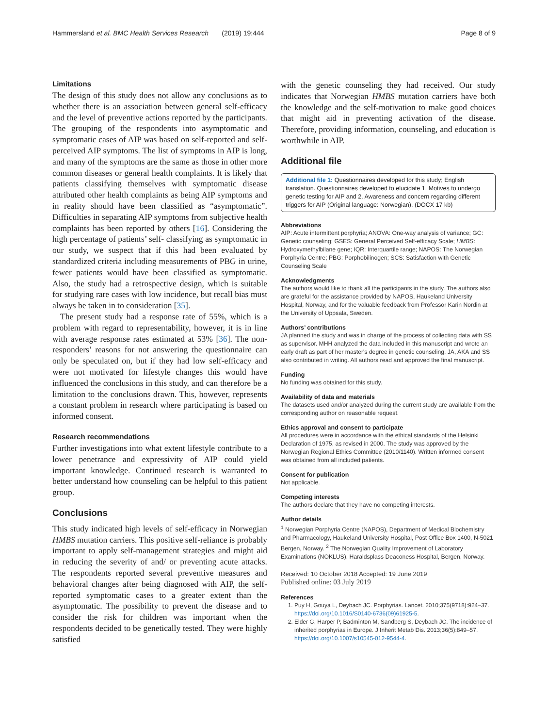Hammersland et al. BMC Health Services Research (2019) 19:444 Page 8 of 9
Limitations
The design of this study does not allow any conclusions as to whether there is an association between general self-efficacy and the level of preventive actions reported by the participants. The grouping of the respondents into asymptomatic and symptomatic cases of AIP was based on self-reported and self-perceived AIP symptoms. The list of symptoms in AIP is long, and many of the symptoms are the same as those in other more common diseases or general health complaints. It is likely that patients classifying themselves with symptomatic disease attributed other health complaints as being AIP symptoms and in reality should have been classified as “asymptomatic”. Difficulties in separating AIP symptoms from subjective health complaints has been reported by others [16]. Considering the high percentage of patients’ self- classifying as symptomatic in our study, we suspect that if this had been evaluated by standardized criteria including measurements of PBG in urine, fewer patients would have been classified as symptomatic. Also, the study had a retrospective design, which is suitable for studying rare cases with low incidence, but recall bias must always be taken in to consideration [35].
The present study had a response rate of 55%, which is a problem with regard to representability, however, it is in line with average response rates estimated at 53% [36]. The non-responders’ reasons for not answering the questionnaire can only be speculated on, but if they had low self-efficacy and were not motivated for lifestyle changes this would have influenced the conclusions in this study, and can therefore be a limitation to the conclusions drawn. This, however, represents a constant problem in research where participating is based on informed consent.
Research recommendations
Further investigations into what extent lifestyle contribute to a lower penetrance and expressivity of AIP could yield important knowledge. Continued research is warranted to better understand how counseling can be helpful to this patient group.
Conclusions
This study indicated high levels of self-efficacy in Norwegian HMBS mutation carriers. This positive self-reliance is probably important to apply self-management strategies and might aid in reducing the severity of and/ or preventing acute attacks. The respondents reported several preventive measures and behavioral changes after being diagnosed with AIP, the self-reported symptomatic cases to a greater extent than the asymptomatic. The possibility to prevent the disease and to consider the risk for children was important when the respondents decided to be genetically tested. They were highly satisfied
with the genetic counseling they had received. Our study indicates that Norwegian HMBS mutation carriers have both the knowledge and the self-motivation to make good choices that might aid in preventing activation of the disease. Therefore, providing information, counseling, and education is worthwhile in AIP.
Additional file
Additional file 1: Questionnaires developed for this study; English translation. Questionnaires developed to elucidate 1. Motives to undergo genetic testing for AIP and 2. Awareness and concern regarding different triggers for AIP (Original language: Norwegian). (DOCX 17 kb)
Abbreviations
AIP: Acute intermittent porphyria; ANOVA: One-way analysis of variance; GC: Genetic counseling; GSES: General Perceived Self-efficacy Scale; HMBS: Hydroxymethylbilane gene; IQR: Interquartile range; NAPOS: The Norwegian Porphyria Centre; PBG: Porphobilinogen; SCS: Satisfaction with Genetic Counseling Scale
Acknowledgments
The authors would like to thank all the participants in the study. The authors also are grateful for the assistance provided by NAPOS, Haukeland University Hospital, Norway, and for the valuable feedback from Professor Karin Nordin at the University of Uppsala, Sweden.
Authors’ contributions
JA planned the study and was in charge of the process of collecting data with SS as supervisor. MHH analyzed the data included in this manuscript and wrote an early draft as part of her master's degree in genetic counseling. JA, AKA and SS also contributed in writing. All authors read and approved the final manuscript.
Funding
No funding was obtained for this study.
Availability of data and materials
The datasets used and/or analyzed during the current study are available from the corresponding author on reasonable request.
Ethics approval and consent to participate
All procedures were in accordance with the ethical standards of the Helsinki Declaration of 1975, as revised in 2000. The study was approved by the Norwegian Regional Ethics Committee (2010/1140). Written informed consent was obtained from all included patients.
Consent for publication
Not applicable.
Competing interests
The authors declare that they have no competing interests.
Author details
<sup>1</sup> Norwegian Porphyria Centre (NAPOS), Department of Medical Biochemistry and Pharmacology, Haukeland University Hospital, Post Office Box 1400, N-5021 Bergen, Norway. <sup>2</sup> The Norwegian Quality Improvement of Laboratory Examinations (NOKLUS), Haraldsplass Deaconess Hospital, Bergen, Norway.
Received: 10 October 2018 Accepted: 19 June 2019
Published online: 03 July 2019
References
1. Puy H, Gouya L, Deybach JC. Porphyrias. Lancet. 2010;375(9718):924–37. https://doi.org/10.1016/S0140-6736(09)61925-5.
2. Elder G, Harper P, Badminton M, Sandberg S, Deybach JC. The incidence of inherited porphyrias in Europe. J Inherit Metab Dis. 2013;36(5):849–57. https://doi.org/10.1007/s10545-012-9544-4.